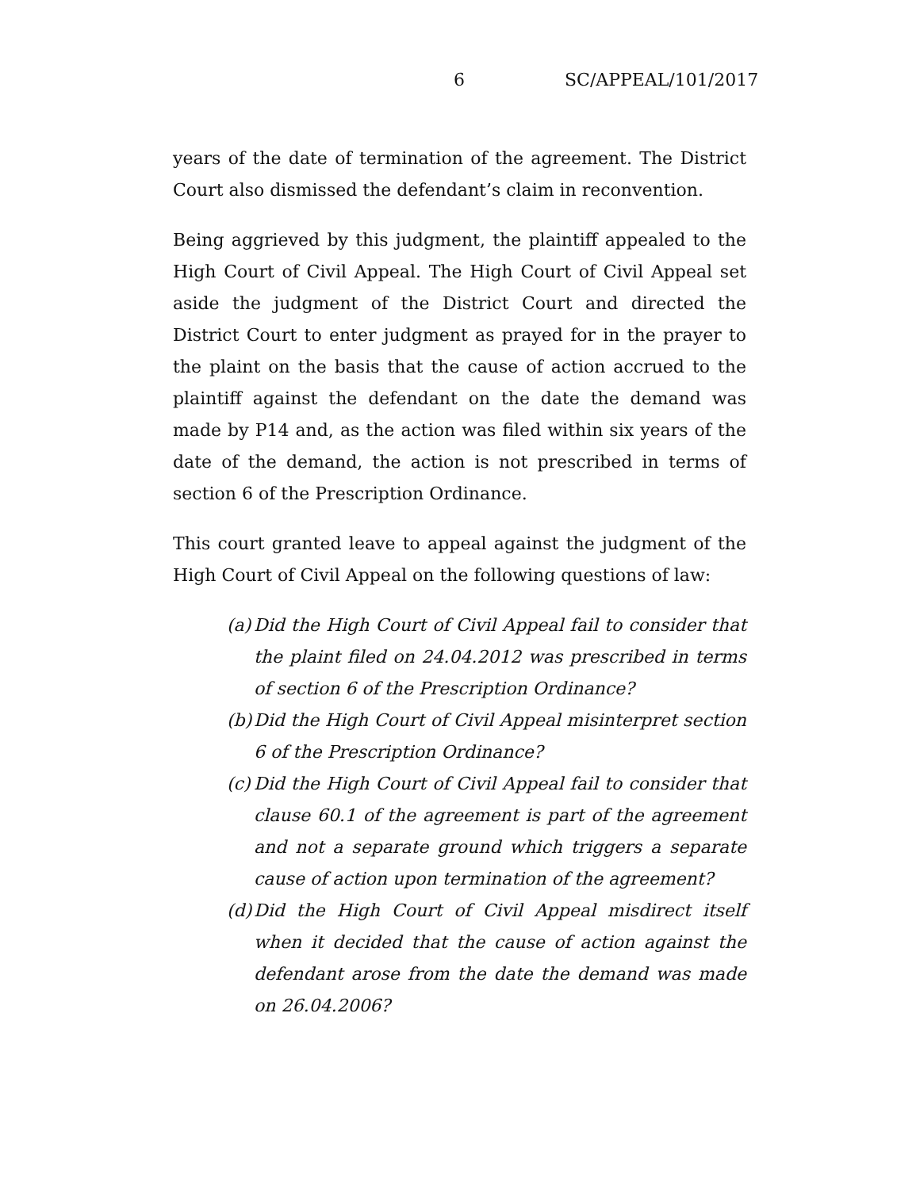6 SC/APPEAL/101/2017
years of the date of termination of the agreement. The District Court also dismissed the defendant’s claim in reconvention.
Being aggrieved by this judgment, the plaintiff appealed to the High Court of Civil Appeal. The High Court of Civil Appeal set aside the judgment of the District Court and directed the District Court to enter judgment as prayed for in the prayer to the plaint on the basis that the cause of action accrued to the plaintiff against the defendant on the date the demand was made by P14 and, as the action was filed within six years of the date of the demand, the action is not prescribed in terms of section 6 of the Prescription Ordinance.
This court granted leave to appeal against the judgment of the High Court of Civil Appeal on the following questions of law:
(a) Did the High Court of Civil Appeal fail to consider that the plaint filed on 24.04.2012 was prescribed in terms of section 6 of the Prescription Ordinance?
(b) Did the High Court of Civil Appeal misinterpret section 6 of the Prescription Ordinance?
(c) Did the High Court of Civil Appeal fail to consider that clause 60.1 of the agreement is part of the agreement and not a separate ground which triggers a separate cause of action upon termination of the agreement?
(d) Did the High Court of Civil Appeal misdirect itself when it decided that the cause of action against the defendant arose from the date the demand was made on 26.04.2006?